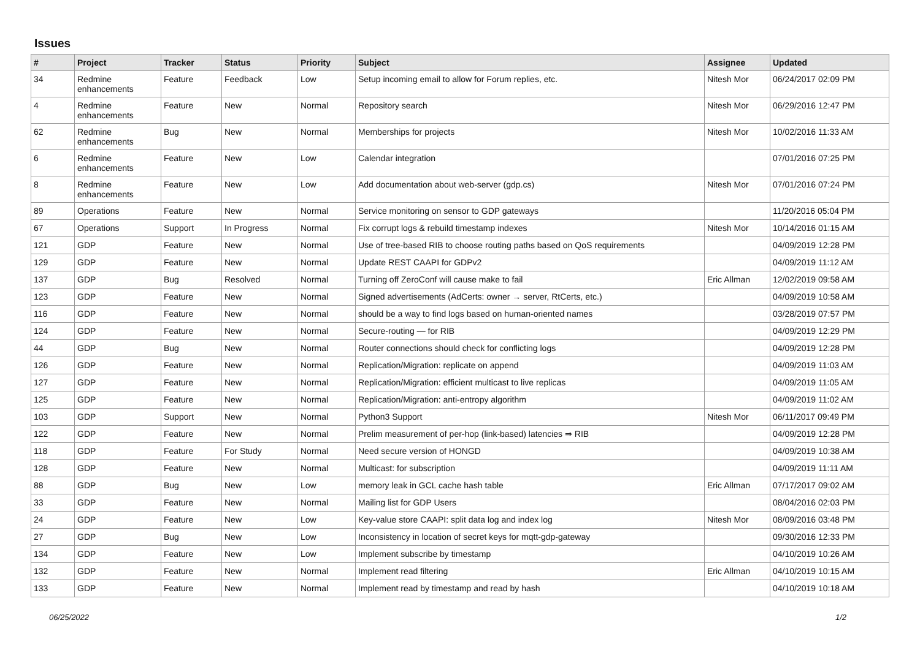Issues
| # | Project | Tracker | Status | Priority | Subject | Assignee | Updated |
| --- | --- | --- | --- | --- | --- | --- | --- |
| 34 | Redmine enhancements | Feature | Feedback | Low | Setup incoming email to allow for Forum replies, etc. | Nitesh Mor | 06/24/2017 02:09 PM |
| 4 | Redmine enhancements | Feature | New | Normal | Repository search | Nitesh Mor | 06/29/2016 12:47 PM |
| 62 | Redmine enhancements | Bug | New | Normal | Memberships for projects | Nitesh Mor | 10/02/2016 11:33 AM |
| 6 | Redmine enhancements | Feature | New | Low | Calendar integration | | 07/01/2016 07:25 PM |
| 8 | Redmine enhancements | Feature | New | Low | Add documentation about web-server (gdp.cs) | Nitesh Mor | 07/01/2016 07:24 PM |
| 89 | Operations | Feature | New | Normal | Service monitoring on sensor to GDP gateways | | 11/20/2016 05:04 PM |
| 67 | Operations | Support | In Progress | Normal | Fix corrupt logs & rebuild timestamp indexes | Nitesh Mor | 10/14/2016 01:15 AM |
| 121 | GDP | Feature | New | Normal | Use of tree-based RIB to choose routing paths based on QoS requirements | | 04/09/2019 12:28 PM |
| 129 | GDP | Feature | New | Normal | Update REST CAAPI for GDPv2 | | 04/09/2019 11:12 AM |
| 137 | GDP | Bug | Resolved | Normal | Turning off ZeroConf will cause make to fail | Eric Allman | 12/02/2019 09:58 AM |
| 123 | GDP | Feature | New | Normal | Signed advertisements (AdCerts: owner → server, RtCerts, etc.) | | 04/09/2019 10:58 AM |
| 116 | GDP | Feature | New | Normal | should be a way to find logs based on human-oriented names | | 03/28/2019 07:57 PM |
| 124 | GDP | Feature | New | Normal | Secure-routing — for RIB | | 04/09/2019 12:29 PM |
| 44 | GDP | Bug | New | Normal | Router connections should check for conflicting logs | | 04/09/2019 12:28 PM |
| 126 | GDP | Feature | New | Normal | Replication/Migration: replicate on append | | 04/09/2019 11:03 AM |
| 127 | GDP | Feature | New | Normal | Replication/Migration: efficient multicast to live replicas | | 04/09/2019 11:05 AM |
| 125 | GDP | Feature | New | Normal | Replication/Migration: anti-entropy algorithm | | 04/09/2019 11:02 AM |
| 103 | GDP | Support | New | Normal | Python3 Support | Nitesh Mor | 06/11/2017 09:49 PM |
| 122 | GDP | Feature | New | Normal | Prelim measurement of per-hop (link-based) latencies ⇒ RIB | | 04/09/2019 12:28 PM |
| 118 | GDP | Feature | For Study | Normal | Need secure version of HONGD | | 04/09/2019 10:38 AM |
| 128 | GDP | Feature | New | Normal | Multicast: for subscription | | 04/09/2019 11:11 AM |
| 88 | GDP | Bug | New | Low | memory leak in GCL cache hash table | Eric Allman | 07/17/2017 09:02 AM |
| 33 | GDP | Feature | New | Normal | Mailing list for GDP Users | | 08/04/2016 02:03 PM |
| 24 | GDP | Feature | New | Low | Key-value store CAAPI: split data log and index log | Nitesh Mor | 08/09/2016 03:48 PM |
| 27 | GDP | Bug | New | Low | Inconsistency in location of secret keys for mqtt-gdp-gateway | | 09/30/2016 12:33 PM |
| 134 | GDP | Feature | New | Low | Implement subscribe by timestamp | | 04/10/2019 10:26 AM |
| 132 | GDP | Feature | New | Normal | Implement read filtering | Eric Allman | 04/10/2019 10:15 AM |
| 133 | GDP | Feature | New | Normal | Implement read by timestamp and read by hash | | 04/10/2019 10:18 AM |
06/25/2022 1/2